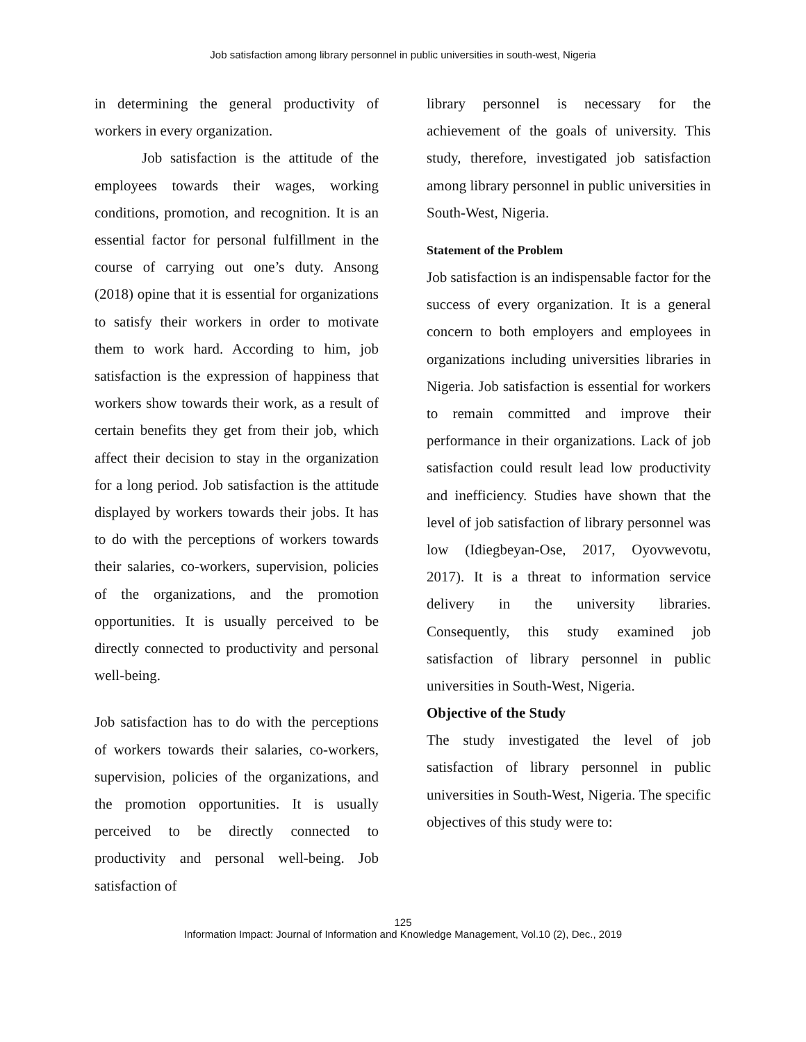Job satisfaction among library personnel in public universities in south-west, Nigeria
in determining the general productivity of workers in every organization.
Job satisfaction is the attitude of the employees towards their wages, working conditions, promotion, and recognition. It is an essential factor for personal fulfillment in the course of carrying out one’s duty. Ansong (2018) opine that it is essential for organizations to satisfy their workers in order to motivate them to work hard. According to him, job satisfaction is the expression of happiness that workers show towards their work, as a result of certain benefits they get from their job, which affect their decision to stay in the organization for a long period. Job satisfaction is the attitude displayed by workers towards their jobs. It has to do with the perceptions of workers towards their salaries, co-workers, supervision, policies of the organizations, and the promotion opportunities. It is usually perceived to be directly connected to productivity and personal well-being.
Job satisfaction has to do with the perceptions of workers towards their salaries, co-workers, supervision, policies of the organizations, and the promotion opportunities. It is usually perceived to be directly connected to productivity and personal well-being. Job satisfaction of
library personnel is necessary for the achievement of the goals of university. This study, therefore, investigated job satisfaction among library personnel in public universities in South-West, Nigeria.
Statement of the Problem
Job satisfaction is an indispensable factor for the success of every organization. It is a general concern to both employers and employees in organizations including universities libraries in Nigeria. Job satisfaction is essential for workers to remain committed and improve their performance in their organizations. Lack of job satisfaction could result lead low productivity and inefficiency. Studies have shown that the level of job satisfaction of library personnel was low (Idiegbeyan-Ose, 2017, Oyovwevotu, 2017). It is a threat to information service delivery in the university libraries. Consequently, this study examined job satisfaction of library personnel in public universities in South-West, Nigeria.
Objective of the Study
The study investigated the level of job satisfaction of library personnel in public universities in South-West, Nigeria. The specific objectives of this study were to:
125
Information Impact: Journal of Information and Knowledge Management, Vol.10 (2), Dec., 2019